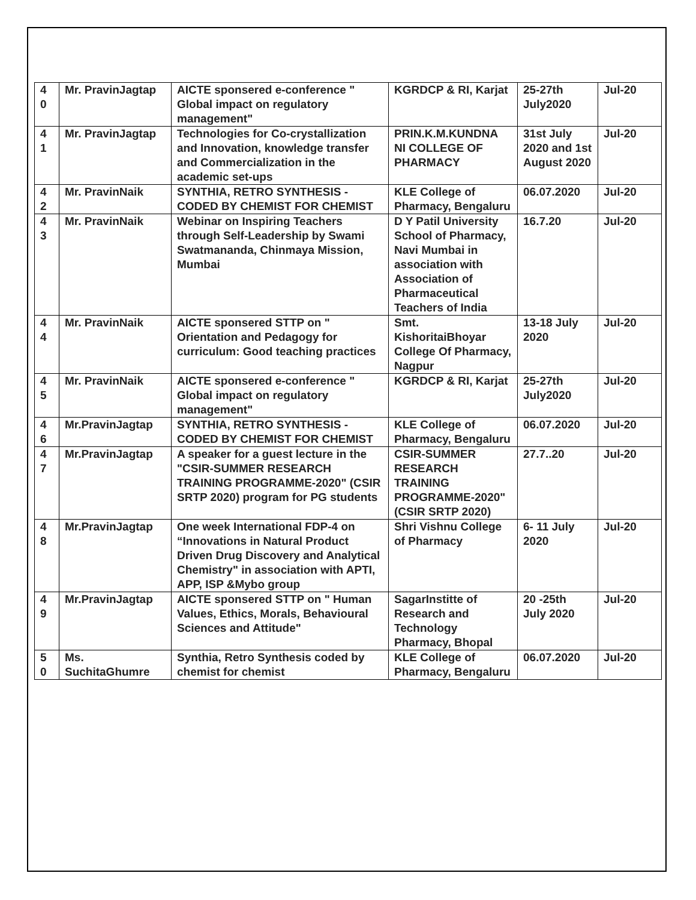| 4 0 | Mr. PravinJagtap | AICTE sponsered e-conference " Global impact on regulatory management" | KGRDCP & RI, Karjat | 25-27th July2020 | Jul-20 |
| 4 1 | Mr. PravinJagtap | Technologies for Co-crystallization and Innovation, knowledge transfer and Commercialization in the academic set-ups | PRIN.K.M.KUNDNA NI COLLEGE OF PHARMACY | 31st July 2020 and 1st August 2020 | Jul-20 |
| 4 2 | Mr. PravinNaik | SYNTHIA, RETRO SYNTHESIS - CODED BY CHEMIST FOR CHEMIST | KLE College of Pharmacy, Bengaluru | 06.07.2020 | Jul-20 |
| 4 3 | Mr. PravinNaik | Webinar on Inspiring Teachers through Self-Leadership by Swami Swatmananda, Chinmaya Mission, Mumbai | D Y Patil University School of Pharmacy, Navi Mumbai in association with Association of Pharmaceutical Teachers of India | 16.7.20 | Jul-20 |
| 4 4 | Mr. PravinNaik | AICTE sponsered STTP on " Orientation and Pedagogy for curriculum: Good teaching practices | Smt. KishoritaiBhoyar College Of Pharmacy, Nagpur | 13-18 July 2020 | Jul-20 |
| 4 5 | Mr. PravinNaik | AICTE sponsered e-conference " Global impact on regulatory management" | KGRDCP & RI, Karjat | 25-27th July2020 | Jul-20 |
| 4 6 | Mr.PravinJagtap | SYNTHIA, RETRO SYNTHESIS - CODED BY CHEMIST FOR CHEMIST | KLE College of Pharmacy, Bengaluru | 06.07.2020 | Jul-20 |
| 4 7 | Mr.PravinJagtap | A speaker for a guest lecture in the "CSIR-SUMMER RESEARCH TRAINING PROGRAMME-2020" (CSIR SRTP 2020) program for PG students | CSIR-SUMMER RESEARCH TRAINING PROGRAMME-2020" (CSIR SRTP 2020) | 27.7..20 | Jul-20 |
| 4 8 | Mr.PravinJagtap | One week International FDP-4 on “Innovations in Natural Product Driven Drug Discovery and Analytical Chemistry" in association with APTI, APP, ISP &Mybo group | Shri Vishnu College of Pharmacy | 6- 11 July 2020 | Jul-20 |
| 4 9 | Mr.PravinJagtap | AICTE sponsered STTP on " Human Values, Ethics, Morals, Behavioural Sciences and Attitude" | SagarInstitte of Research and Technology Pharmacy, Bhopal | 20 -25th July 2020 | Jul-20 |
| 5 0 | Ms. SuchitaGhumre | Synthia, Retro Synthesis coded by chemist for chemist | KLE College of Pharmacy, Bengaluru | 06.07.2020 | Jul-20 |